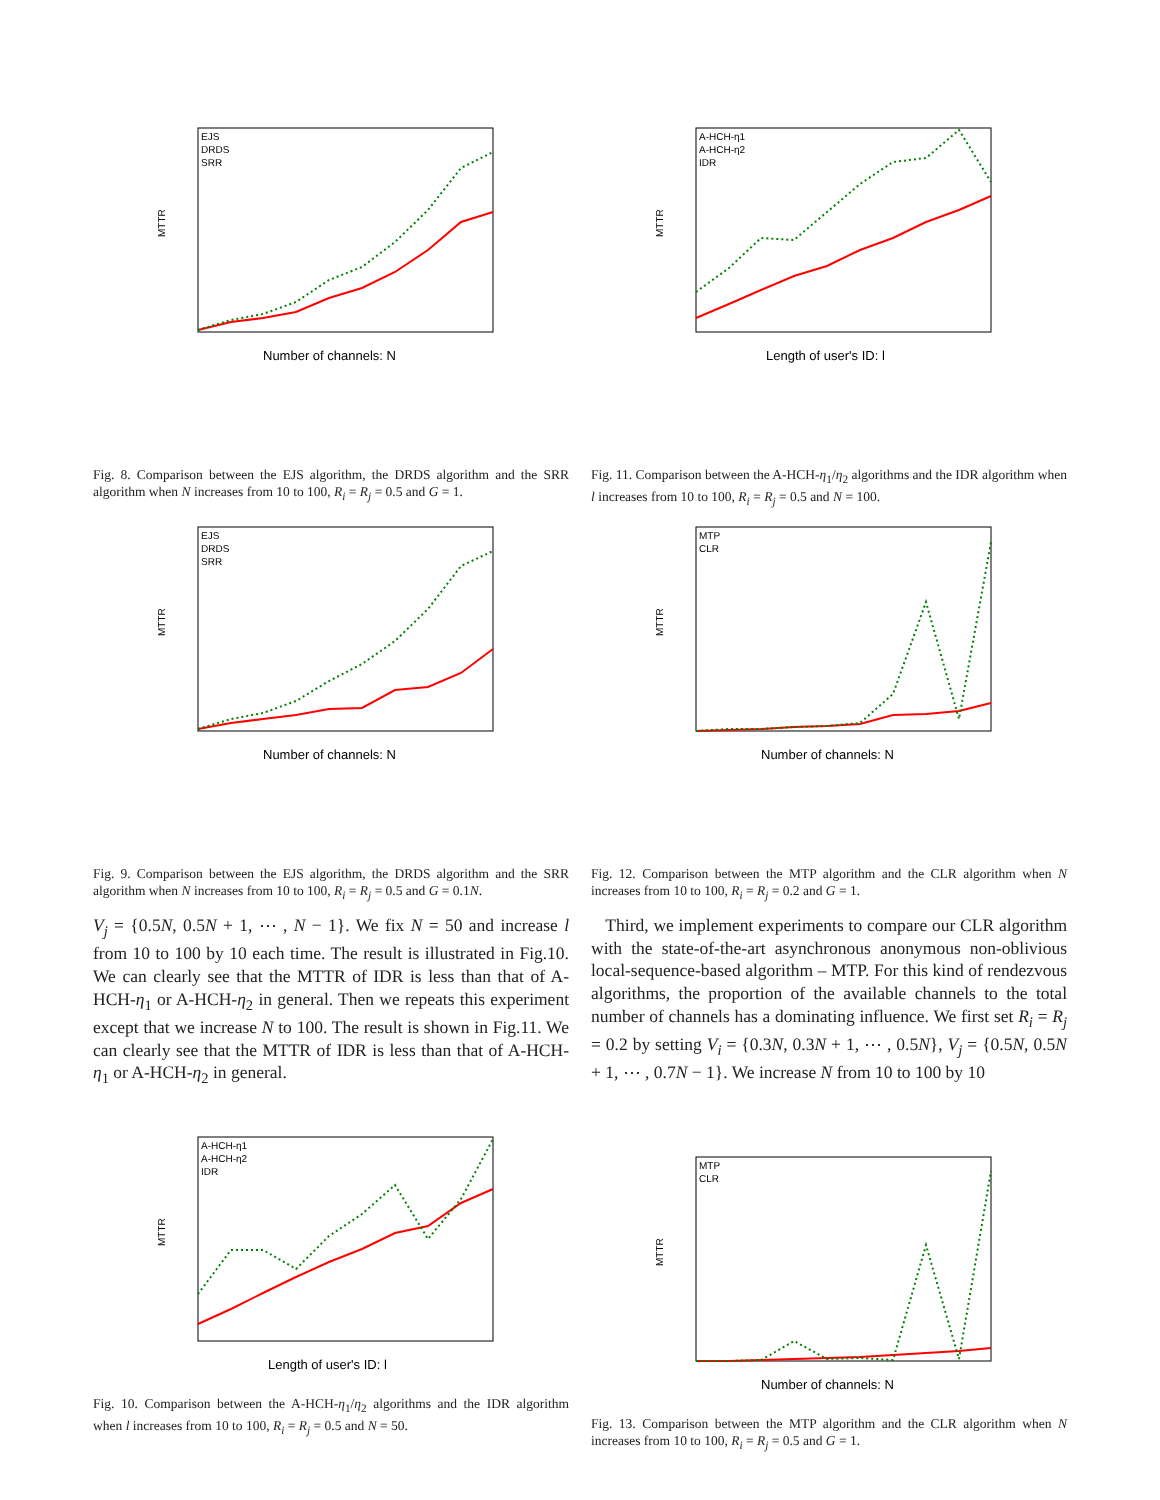MTTR
Number of channels: N
EJS
DRDS
SRR
Fig. 8. Comparison between the EJS algorithm, the DRDS algorithm and the SRR algorithm when N increases from 10 to 100, R<sub>i</sub> = R<sub>j</sub> = 0.5 and G = 1.
MTTR
Length of user's ID: l
A-HCH-η1
A-HCH-η2
IDR
Fig. 11. Comparison between the A-HCH-η<sub>1</sub>/η<sub>2</sub> algorithms and the IDR algorithm when l increases from 10 to 100, R<sub>i</sub> = R<sub>j</sub> = 0.5 and N = 100.
MTTR
Number of channels: N
EJS
DRDS
SRR
Fig. 9. Comparison between the EJS algorithm, the DRDS algorithm and the SRR algorithm when N increases from 10 to 100, R<sub>i</sub> = R<sub>j</sub> = 0.5 and G = 0.1N.
MTTR
Number of channels: N
MTP
CLR
Fig. 12. Comparison between the MTP algorithm and the CLR algorithm when N increases from 10 to 100, R<sub>i</sub> = R<sub>j</sub> = 0.2 and G = 1.
V<sub>j</sub> = {0.5N, 0.5N + 1, ⋯ , N − 1}. We fix N = 50 and increase l from 10 to 100 by 10 each time. The result is illustrated in Fig.10. We can clearly see that the MTTR of IDR is less than that of A-HCH-η<sub>1</sub> or A-HCH-η<sub>2</sub> in general. Then we repeats this experiment except that we increase N to 100. The result is shown in Fig.11. We can clearly see that the MTTR of IDR is less than that of A-HCH-η<sub>1</sub> or A-HCH-η<sub>2</sub> in general.
Third, we implement experiments to compare our CLR algorithm with the state-of-the-art asynchronous anonymous non-oblivious local-sequence-based algorithm – MTP. For this kind of rendezvous algorithms, the proportion of the available channels to the total number of channels has a dominating influence. We first set R<sub>i</sub> = R<sub>j</sub> = 0.2 by setting V<sub>i</sub> = {0.3N, 0.3N + 1, ⋯ , 0.5N}, V<sub>j</sub> = {0.5N, 0.5N + 1, ⋯ , 0.7N − 1}. We increase N from 10 to 100 by 10
MTTR
Length of user's ID: l
A-HCH-η1
A-HCH-η2
IDR
Fig. 10. Comparison between the A-HCH-η<sub>1</sub>/η<sub>2</sub> algorithms and the IDR algorithm when l increases from 10 to 100, R<sub>i</sub> = R<sub>j</sub> = 0.5 and N = 50.
MTTR
Number of channels: N
MTP
CLR
Fig. 13. Comparison between the MTP algorithm and the CLR algorithm when N increases from 10 to 100, R<sub>i</sub> = R<sub>j</sub> = 0.5 and G = 1.